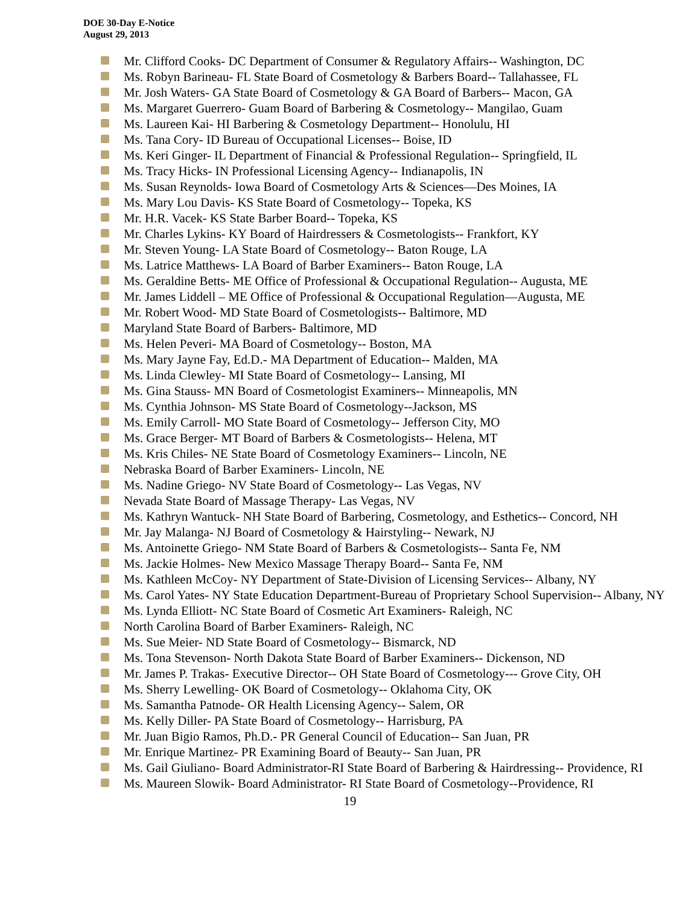DOE 30-Day E-Notice
August 29, 2013
Mr. Clifford Cooks- DC Department of Consumer & Regulatory Affairs-- Washington, DC
Ms. Robyn Barineau- FL State Board of Cosmetology & Barbers Board-- Tallahassee, FL
Mr. Josh Waters- GA State Board of Cosmetology & GA Board of Barbers-- Macon, GA
Ms. Margaret Guerrero- Guam Board of Barbering & Cosmetology-- Mangilao, Guam
Ms. Laureen Kai- HI Barbering & Cosmetology Department-- Honolulu, HI
Ms. Tana Cory- ID Bureau of Occupational Licenses-- Boise, ID
Ms. Keri Ginger- IL Department of Financial & Professional Regulation-- Springfield, IL
Ms. Tracy Hicks- IN Professional Licensing Agency-- Indianapolis, IN
Ms. Susan Reynolds- Iowa Board of Cosmetology Arts & Sciences—Des Moines, IA
Ms. Mary Lou Davis- KS State Board of Cosmetology-- Topeka, KS
Mr. H.R. Vacek- KS State Barber Board-- Topeka, KS
Mr. Charles Lykins- KY Board of Hairdressers & Cosmetologists-- Frankfort, KY
Mr. Steven Young- LA State Board of Cosmetology-- Baton Rouge, LA
Ms. Latrice Matthews- LA Board of Barber Examiners-- Baton Rouge, LA
Ms. Geraldine Betts- ME Office of Professional & Occupational Regulation-- Augusta, ME
Mr. James Liddell – ME Office of Professional & Occupational Regulation—Augusta, ME
Mr. Robert Wood- MD State Board of Cosmetologists-- Baltimore, MD
Maryland State Board of Barbers- Baltimore, MD
Ms. Helen Peveri- MA Board of Cosmetology-- Boston, MA
Ms. Mary Jayne Fay, Ed.D.- MA Department of Education-- Malden, MA
Ms. Linda Clewley- MI State Board of Cosmetology-- Lansing, MI
Ms. Gina Stauss- MN Board of Cosmetologist Examiners-- Minneapolis, MN
Ms. Cynthia Johnson- MS State Board of Cosmetology--Jackson, MS
Ms. Emily Carroll- MO State Board of Cosmetology-- Jefferson City, MO
Ms. Grace Berger- MT Board of Barbers & Cosmetologists-- Helena, MT
Ms. Kris Chiles- NE State Board of Cosmetology Examiners-- Lincoln, NE
Nebraska Board of Barber Examiners- Lincoln, NE
Ms. Nadine Griego- NV State Board of Cosmetology-- Las Vegas, NV
Nevada State Board of Massage Therapy- Las Vegas, NV
Ms. Kathryn Wantuck- NH State Board of Barbering, Cosmetology, and Esthetics-- Concord, NH
Mr. Jay Malanga- NJ Board of Cosmetology & Hairstyling-- Newark, NJ
Ms. Antoinette Griego- NM State Board of Barbers & Cosmetologists-- Santa Fe, NM
Ms. Jackie Holmes- New Mexico Massage Therapy Board-- Santa Fe, NM
Ms. Kathleen McCoy- NY Department of State-Division of Licensing Services-- Albany, NY
Ms. Carol Yates- NY State Education Department-Bureau of Proprietary School Supervision-- Albany, NY
Ms. Lynda Elliott- NC State Board of Cosmetic Art Examiners- Raleigh, NC
North Carolina Board of Barber Examiners- Raleigh, NC
Ms. Sue Meier- ND State Board of Cosmetology-- Bismarck, ND
Ms. Tona Stevenson- North Dakota State Board of Barber Examiners-- Dickenson, ND
Mr. James P. Trakas- Executive Director-- OH State Board of Cosmetology--- Grove City, OH
Ms. Sherry Lewelling- OK Board of Cosmetology-- Oklahoma City, OK
Ms. Samantha Patnode- OR Health Licensing Agency-- Salem, OR
Ms. Kelly Diller- PA State Board of Cosmetology-- Harrisburg, PA
Mr. Juan Bigio Ramos, Ph.D.- PR General Council of Education-- San Juan, PR
Mr. Enrique Martinez- PR Examining Board of Beauty-- San Juan, PR
Ms. Gail Giuliano- Board Administrator-RI State Board of Barbering & Hairdressing-- Providence, RI
Ms. Maureen Slowik- Board Administrator- RI State Board of Cosmetology--Providence, RI
19